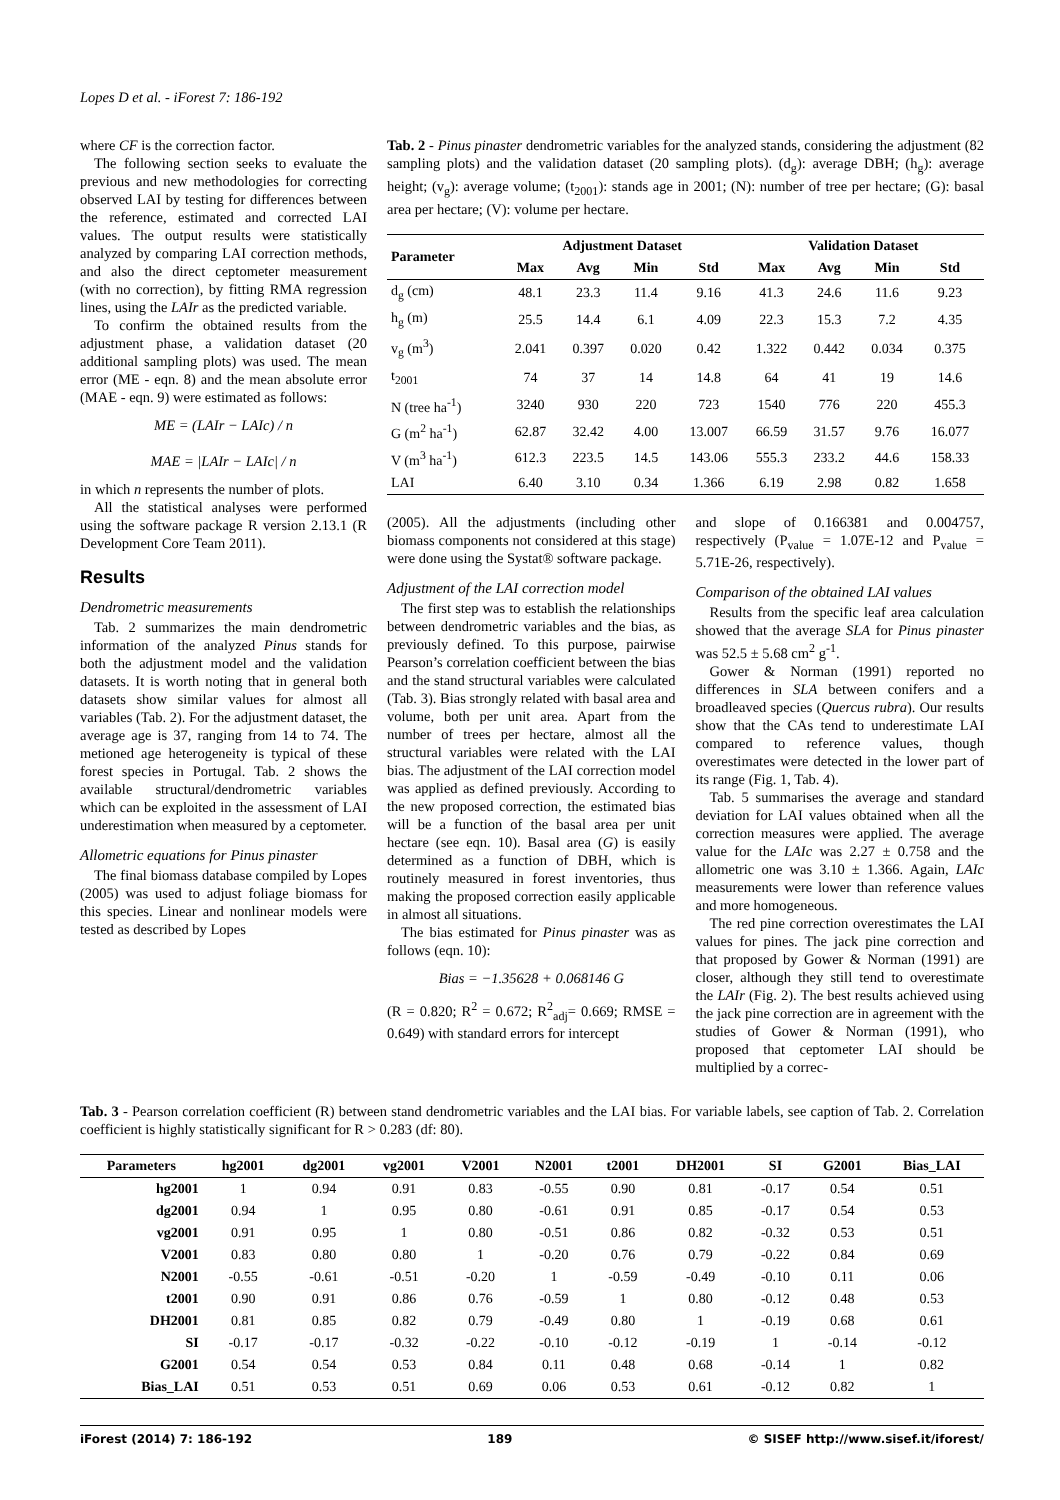Lopes D et al. - iForest 7: 186-192
where CF is the correction factor.
The following section seeks to evaluate the previous and new methodologies for correcting observed LAI by testing for differences between the reference, estimated and corrected LAI values. The output results were statistically analyzed by comparing LAI correction methods, and also the direct ceptometer measurement (with no correction), by fitting RMA regression lines, using the LAIr as the predicted variable.
To confirm the obtained results from the adjustment phase, a validation dataset (20 additional sampling plots) was used. The mean error (ME - eqn. 8) and the mean absolute error (MAE - eqn. 9) were estimated as follows:
ME = (LAIr − LAIc) / n
MAE = |LAIr − LAIc| / n
in which n represents the number of plots.
All the statistical analyses were performed using the software package R version 2.13.1 (R Development Core Team 2011).
Results
Dendrometric measurements
Tab. 2 summarizes the main dendrometric information of the analyzed Pinus stands for both the adjustment model and the validation datasets. It is worth noting that in general both datasets show similar values for almost all variables (Tab. 2). For the adjustment dataset, the average age is 37, ranging from 14 to 74. The metioned age heterogeneity is typical of these forest species in Portugal. Tab. 2 shows the available structural/dendrometric variables which can be exploited in the assessment of LAI underestimation when measured by a ceptometer.
Allometric equations for Pinus pinaster
The final biomass database compiled by Lopes (2005) was used to adjust foliage biomass for this species. Linear and nonlinear models were tested as described by Lopes
Tab. 2 - Pinus pinaster dendrometric variables for the analyzed stands, considering the adjustment (82 sampling plots) and the validation dataset (20 sampling plots). (d<sub>g</sub>): average DBH; (h<sub>g</sub>): average height; (v<sub>g</sub>): average volume; (t<sub>2001</sub>): stands age in 2001; (N): number of tree per hectare; (G): basal area per hectare; (V): volume per hectare.
| Parameter | Adjustment Dataset | | | | Validation Dataset | | | |
| --- | --- | --- | --- | --- | --- | --- | --- | --- |
| | Max | Avg | Min | Std | Max | Avg | Min | Std |
| d<sub>g</sub> (cm) | 48.1 | 23.3 | 11.4 | 9.16 | 41.3 | 24.6 | 11.6 | 9.23 |
| h<sub>g</sub> (m) | 25.5 | 14.4 | 6.1 | 4.09 | 22.3 | 15.3 | 7.2 | 4.35 |
| v<sub>g</sub> (m<sup>3</sup>) | 2.041 | 0.397 | 0.020 | 0.42 | 1.322 | 0.442 | 0.034 | 0.375 |
| t<sub>2001</sub> | 74 | 37 | 14 | 14.8 | 64 | 41 | 19 | 14.6 |
| N (tree ha<sup>-1</sup>) | 3240 | 930 | 220 | 723 | 1540 | 776 | 220 | 455.3 |
| G (m<sup>2</sup> ha<sup>-1</sup>) | 62.87 | 32.42 | 4.00 | 13.007 | 66.59 | 31.57 | 9.76 | 16.077 |
| V (m<sup>3</sup> ha<sup>-1</sup>) | 612.3 | 223.5 | 14.5 | 143.06 | 555.3 | 233.2 | 44.6 | 158.33 |
| LAI | 6.40 | 3.10 | 0.34 | 1.366 | 6.19 | 2.98 | 0.82 | 1.658 |
(2005). All the adjustments (including other biomass components not considered at this stage) were done using the Systat® software package.
Adjustment of the LAI correction model
The first step was to establish the relationships between dendrometric variables and the bias, as previously defined. To this purpose, pairwise Pearson’s correlation coefficient between the bias and the stand structural variables were calculated (Tab. 3). Bias strongly related with basal area and volume, both per unit area. Apart from the number of trees per hectare, almost all the structural variables were related with the LAI bias. The adjustment of the LAI correction model was applied as defined previously. According to the new proposed correction, the estimated bias will be a function of the basal area per unit hectare (see eqn. 10). Basal area (G) is easily determined as a function of DBH, which is routinely measured in forest inventories, thus making the proposed correction easily applicable in almost all situations.
The bias estimated for Pinus pinaster was as follows (eqn. 10):
Bias = −1.35628 + 0.068146 G
(R = 0.820; R<sup>2</sup> = 0.672; R<sup>2</sup><sub>adj</sub>= 0.669; RMSE = 0.649) with standard errors for intercept
and slope of 0.166381 and 0.004757, respectively (P<sub>value</sub> = 1.07E-12 and P<sub>value</sub> = 5.71E-26, respectively).
Comparison of the obtained LAI values
Results from the specific leaf area calculation showed that the average SLA for Pinus pinaster was 52.5 ± 5.68 cm<sup>2</sup> g<sup>-1</sup>.
Gower & Norman (1991) reported no differences in SLA between conifers and a broadleaved species (Quercus rubra). Our results show that the CAs tend to underestimate LAI compared to reference values, though overestimates were detected in the lower part of its range (Fig. 1, Tab. 4).
Tab. 5 summarises the average and standard deviation for LAI values obtained when all the correction measures were applied. The average value for the LAIc was 2.27 ± 0.758 and the allometric one was 3.10 ± 1.366. Again, LAIc measurements were lower than reference values and more homogeneous.
The red pine correction overestimates the LAI values for pines. The jack pine correction and that proposed by Gower & Norman (1991) are closer, although they still tend to overestimate the LAIr (Fig. 2). The best results achieved using the jack pine correction are in agreement with the studies of Gower & Norman (1991), who proposed that ceptometer LAI should be multiplied by a correc-
Tab. 3 - Pearson correlation coefficient (R) between stand dendrometric variables and the LAI bias. For variable labels, see caption of Tab. 2. Correlation coefficient is highly statistically significant for R > 0.283 (df: 80).
| Parameters | hg2001 | dg2001 | vg2001 | V2001 | N2001 | t2001 | DH2001 | SI | G2001 | Bias_LAI |
| --- | --- | --- | --- | --- | --- | --- | --- | --- | --- | --- |
| hg2001 | 1 | 0.94 | 0.91 | 0.83 | -0.55 | 0.90 | 0.81 | -0.17 | 0.54 | 0.51 |
| dg2001 | 0.94 | 1 | 0.95 | 0.80 | -0.61 | 0.91 | 0.85 | -0.17 | 0.54 | 0.53 |
| vg2001 | 0.91 | 0.95 | 1 | 0.80 | -0.51 | 0.86 | 0.82 | -0.32 | 0.53 | 0.51 |
| V2001 | 0.83 | 0.80 | 0.80 | 1 | -0.20 | 0.76 | 0.79 | -0.22 | 0.84 | 0.69 |
| N2001 | -0.55 | -0.61 | -0.51 | -0.20 | 1 | -0.59 | -0.49 | -0.10 | 0.11 | 0.06 |
| t2001 | 0.90 | 0.91 | 0.86 | 0.76 | -0.59 | 1 | 0.80 | -0.12 | 0.48 | 0.53 |
| DH2001 | 0.81 | 0.85 | 0.82 | 0.79 | -0.49 | 0.80 | 1 | -0.19 | 0.68 | 0.61 |
| SI | -0.17 | -0.17 | -0.32 | -0.22 | -0.10 | -0.12 | -0.19 | 1 | -0.14 | -0.12 |
| G2001 | 0.54 | 0.54 | 0.53 | 0.84 | 0.11 | 0.48 | 0.68 | -0.14 | 1 | 0.82 |
| Bias_LAI | 0.51 | 0.53 | 0.51 | 0.69 | 0.06 | 0.53 | 0.61 | -0.12 | 0.82 | 1 |
iForest (2014) 7: 186-192 189 © SISEF http://www.sisef.it/iforest/